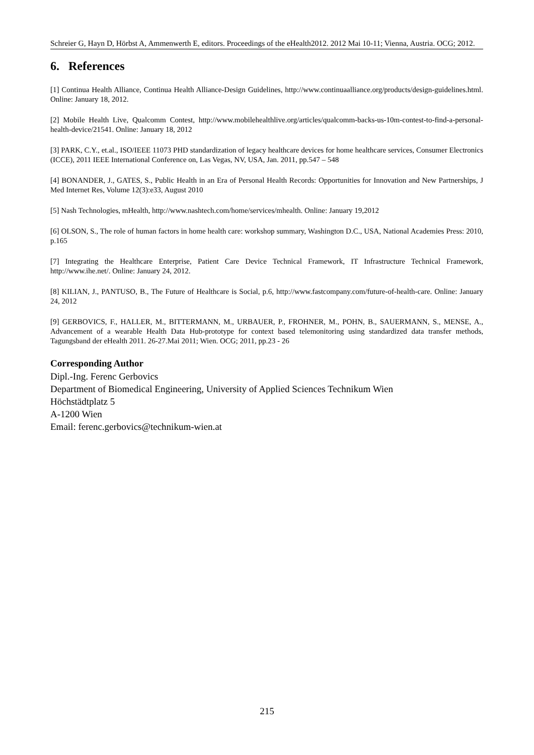Schreier G, Hayn D, Hörbst A, Ammenwerth E, editors. Proceedings of the eHealth2012. 2012 Mai 10-11; Vienna, Austria. OCG; 2012.
6. References
[1] Continua Health Alliance, Continua Health Alliance-Design Guidelines, http://www.continuaalliance.org/products/design-guidelines.html. Online: January 18, 2012.
[2] Mobile Health Live, Qualcomm Contest, http://www.mobilehealthlive.org/articles/qualcomm-backs-us-10m-contest-to-find-a-personal-health-device/21541. Online: January 18, 2012
[3] PARK, C.Y., et.al., ISO/IEEE 11073 PHD standardization of legacy healthcare devices for home healthcare services, Consumer Electronics (ICCE), 2011 IEEE International Conference on, Las Vegas, NV, USA, Jan. 2011, pp.547 – 548
[4] BONANDER, J., GATES, S., Public Health in an Era of Personal Health Records: Opportunities for Innovation and New Partnerships, J Med Internet Res, Volume 12(3):e33, August 2010
[5] Nash Technologies, mHealth, http://www.nashtech.com/home/services/mhealth. Online: January 19,2012
[6] OLSON, S., The role of human factors in home health care: workshop summary, Washington D.C., USA, National Academies Press: 2010, p.165
[7] Integrating the Healthcare Enterprise, Patient Care Device Technical Framework, IT Infrastructure Technical Framework, http://www.ihe.net/. Online: January 24, 2012.
[8] KILIAN, J., PANTUSO, B., The Future of Healthcare is Social, p.6, http://www.fastcompany.com/future-of-health-care. Online: January 24, 2012
[9] GERBOVICS, F., HALLER, M., BITTERMANN, M., URBAUER, P., FROHNER, M., POHN, B., SAUERMANN, S., MENSE, A., Advancement of a wearable Health Data Hub-prototype for context based telemonitoring using standardized data transfer methods, Tagungsband der eHealth 2011. 26-27.Mai 2011; Wien. OCG; 2011, pp.23 - 26
Corresponding Author
Dipl.-Ing. Ferenc Gerbovics
Department of Biomedical Engineering, University of Applied Sciences Technikum Wien
Höchstädtplatz 5
A-1200 Wien
Email: ferenc.gerbovics@technikum-wien.at
215